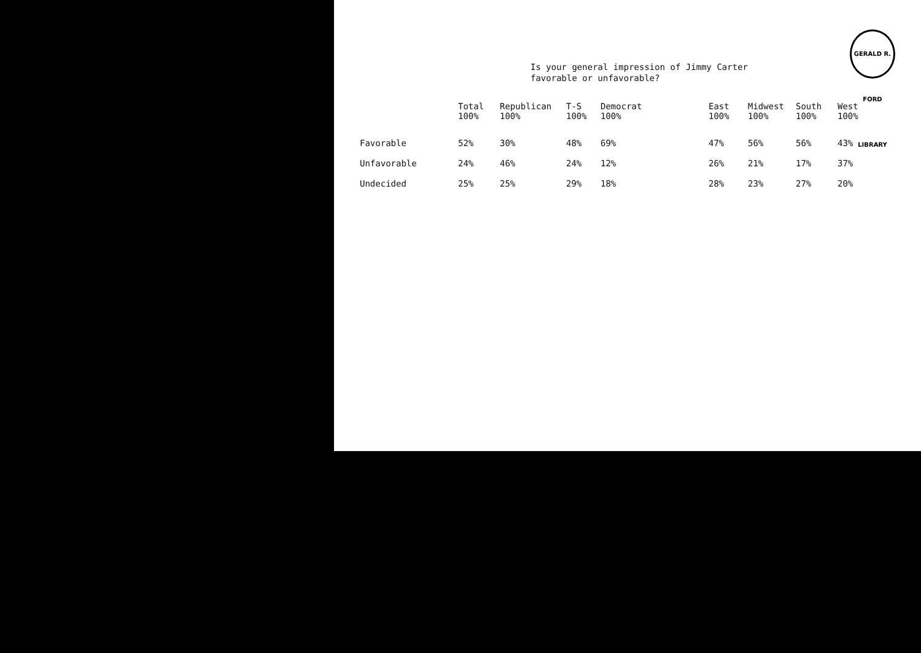GERALD R. FORD LIBRARY
Is your general impression of Jimmy Carter
favorable or unfavorable?
| | Total 100% | Republican 100% | T-S 100% | Democrat 100% | East 100% | Midwest 100% | South 100% | West 100% |
| --- | --- | --- | --- | --- | --- | --- | --- | --- |
| Favorable | 52% | 30% | 48% | 69% | 47% | 56% | 56% | 43% |
| Unfavorable | 24% | 46% | 24% | 12% | 26% | 21% | 17% | 37% |
| Undecided | 25% | 25% | 29% | 18% | 28% | 23% | 27% | 20% |